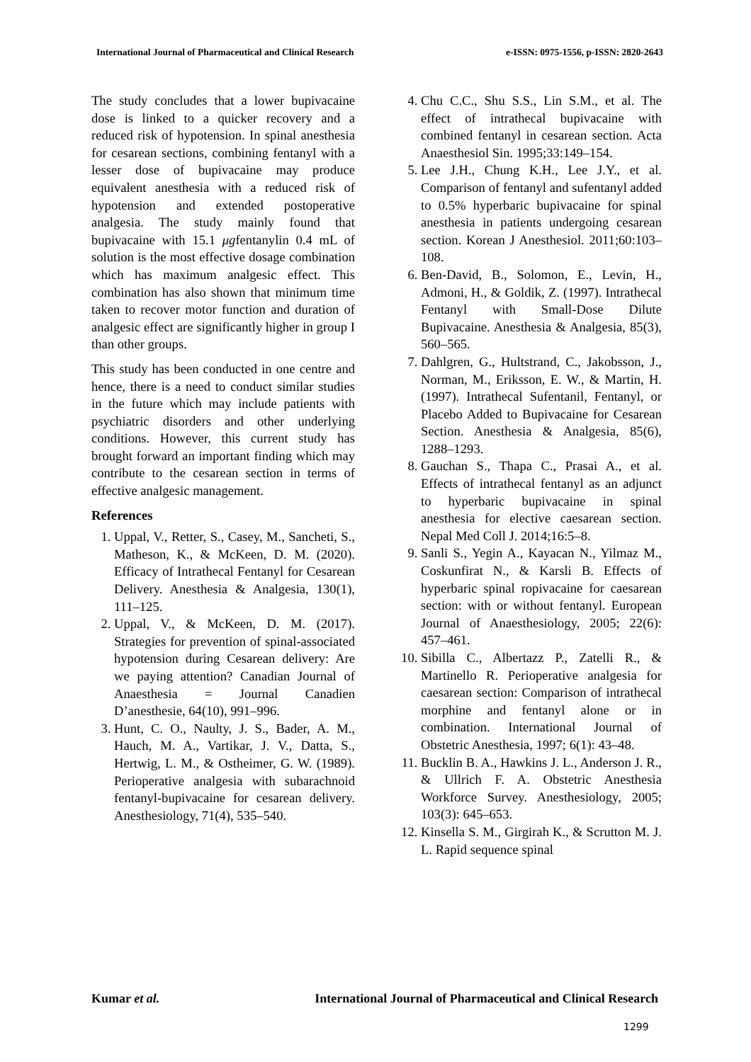International Journal of Pharmaceutical and Clinical Research e-ISSN: 0975-1556, p-ISSN: 2820-2643
The study concludes that a lower bupivacaine dose is linked to a quicker recovery and a reduced risk of hypotension. In spinal anesthesia for cesarean sections, combining fentanyl with a lesser dose of bupivacaine may produce equivalent anesthesia with a reduced risk of hypotension and extended postoperative analgesia. The study mainly found that bupivacaine with 15.1 μgfentanylin 0.4 mL of solution is the most effective dosage combination which has maximum analgesic effect. This combination has also shown that minimum time taken to recover motor function and duration of analgesic effect are significantly higher in group I than other groups.
This study has been conducted in one centre and hence, there is a need to conduct similar studies in the future which may include patients with psychiatric disorders and other underlying conditions. However, this current study has brought forward an important finding which may contribute to the cesarean section in terms of effective analgesic management.
References
1. Uppal, V., Retter, S., Casey, M., Sancheti, S., Matheson, K., & McKeen, D. M. (2020). Efficacy of Intrathecal Fentanyl for Cesarean Delivery. Anesthesia & Analgesia, 130(1), 111–125.
2. Uppal, V., & McKeen, D. M. (2017). Strategies for prevention of spinal-associated hypotension during Cesarean delivery: Are we paying attention? Canadian Journal of Anaesthesia = Journal Canadien D’anesthesie, 64(10), 991–996.
3. Hunt, C. O., Naulty, J. S., Bader, A. M., Hauch, M. A., Vartikar, J. V., Datta, S., Hertwig, L. M., & Ostheimer, G. W. (1989). Perioperative analgesia with subarachnoid fentanyl-bupivacaine for cesarean delivery. Anesthesiology, 71(4), 535–540.
4. Chu C.C., Shu S.S., Lin S.M., et al. The effect of intrathecal bupivacaine with combined fentanyl in cesarean section. Acta Anaesthesiol Sin. 1995;33:149–154.
5. Lee J.H., Chung K.H., Lee J.Y., et al. Comparison of fentanyl and sufentanyl added to 0.5% hyperbaric bupivacaine for spinal anesthesia in patients undergoing cesarean section. Korean J Anesthesiol. 2011;60:103–108.
6. Ben-David, B., Solomon, E., Levin, H., Admoni, H., & Goldik, Z. (1997). Intrathecal Fentanyl with Small-Dose Dilute Bupivacaine. Anesthesia & Analgesia, 85(3), 560–565.
7. Dahlgren, G., Hultstrand, C., Jakobsson, J., Norman, M., Eriksson, E. W., & Martin, H. (1997). Intrathecal Sufentanil, Fentanyl, or Placebo Added to Bupivacaine for Cesarean Section. Anesthesia & Analgesia, 85(6), 1288–1293.
8. Gauchan S., Thapa C., Prasai A., et al. Effects of intrathecal fentanyl as an adjunct to hyperbaric bupivacaine in spinal anesthesia for elective caesarean section. Nepal Med Coll J. 2014;16:5–8.
9. Sanli S., Yegin A., Kayacan N., Yilmaz M., Coskunfirat N., & Karsli B. Effects of hyperbaric spinal ropivacaine for caesarean section: with or without fentanyl. European Journal of Anaesthesiology, 2005; 22(6): 457–461.
10. Sibilla C., Albertazz P., Zatelli R., & Martinello R. Perioperative analgesia for caesarean section: Comparison of intrathecal morphine and fentanyl alone or in combination. International Journal of Obstetric Anesthesia, 1997; 6(1): 43–48.
11. Bucklin B. A., Hawkins J. L., Anderson J. R., & Ullrich F. A. Obstetric Anesthesia Workforce Survey. Anesthesiology, 2005; 103(3): 645–653.
12. Kinsella S. M., Girgirah K., & Scrutton M. J. L. Rapid sequence spinal
Kumar et al. International Journal of Pharmaceutical and Clinical Research
1299